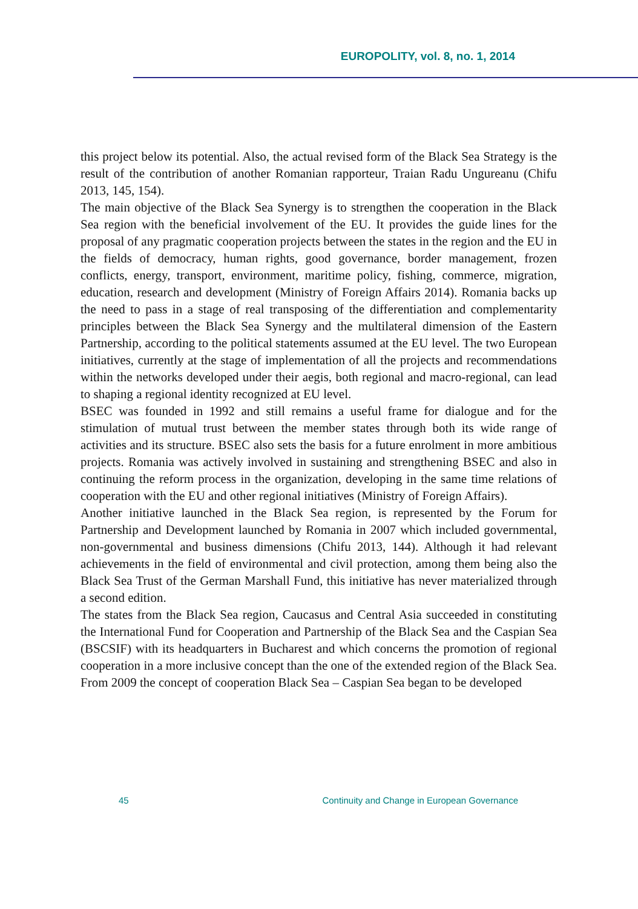EUROPOLITY, vol. 8, no. 1, 2014
this project below its potential. Also, the actual revised form of the Black Sea Strategy is the result of the contribution of another Romanian rapporteur, Traian Radu Ungureanu (Chifu 2013, 145, 154).
The main objective of the Black Sea Synergy is to strengthen the cooperation in the Black Sea region with the beneficial involvement of the EU. It provides the guide lines for the proposal of any pragmatic cooperation projects between the states in the region and the EU in the fields of democracy, human rights, good governance, border management, frozen conflicts, energy, transport, environment, maritime policy, fishing, commerce, migration, education, research and development (Ministry of Foreign Affairs 2014). Romania backs up the need to pass in a stage of real transposing of the differentiation and complementarity principles between the Black Sea Synergy and the multilateral dimension of the Eastern Partnership, according to the political statements assumed at the EU level. The two European initiatives, currently at the stage of implementation of all the projects and recommendations within the networks developed under their aegis, both regional and macro-regional, can lead to shaping a regional identity recognized at EU level.
BSEC was founded in 1992 and still remains a useful frame for dialogue and for the stimulation of mutual trust between the member states through both its wide range of activities and its structure. BSEC also sets the basis for a future enrolment in more ambitious projects. Romania was actively involved in sustaining and strengthening BSEC and also in continuing the reform process in the organization, developing in the same time relations of cooperation with the EU and other regional initiatives (Ministry of Foreign Affairs).
Another initiative launched in the Black Sea region, is represented by the Forum for Partnership and Development launched by Romania in 2007 which included governmental, non-governmental and business dimensions (Chifu 2013, 144). Although it had relevant achievements in the field of environmental and civil protection, among them being also the Black Sea Trust of the German Marshall Fund, this initiative has never materialized through a second edition.
The states from the Black Sea region, Caucasus and Central Asia succeeded in constituting the International Fund for Cooperation and Partnership of the Black Sea and the Caspian Sea (BSCSIF) with its headquarters in Bucharest and which concerns the promotion of regional cooperation in a more inclusive concept than the one of the extended region of the Black Sea. From 2009 the concept of cooperation Black Sea – Caspian Sea began to be developed
45 Continuity and Change in European Governance